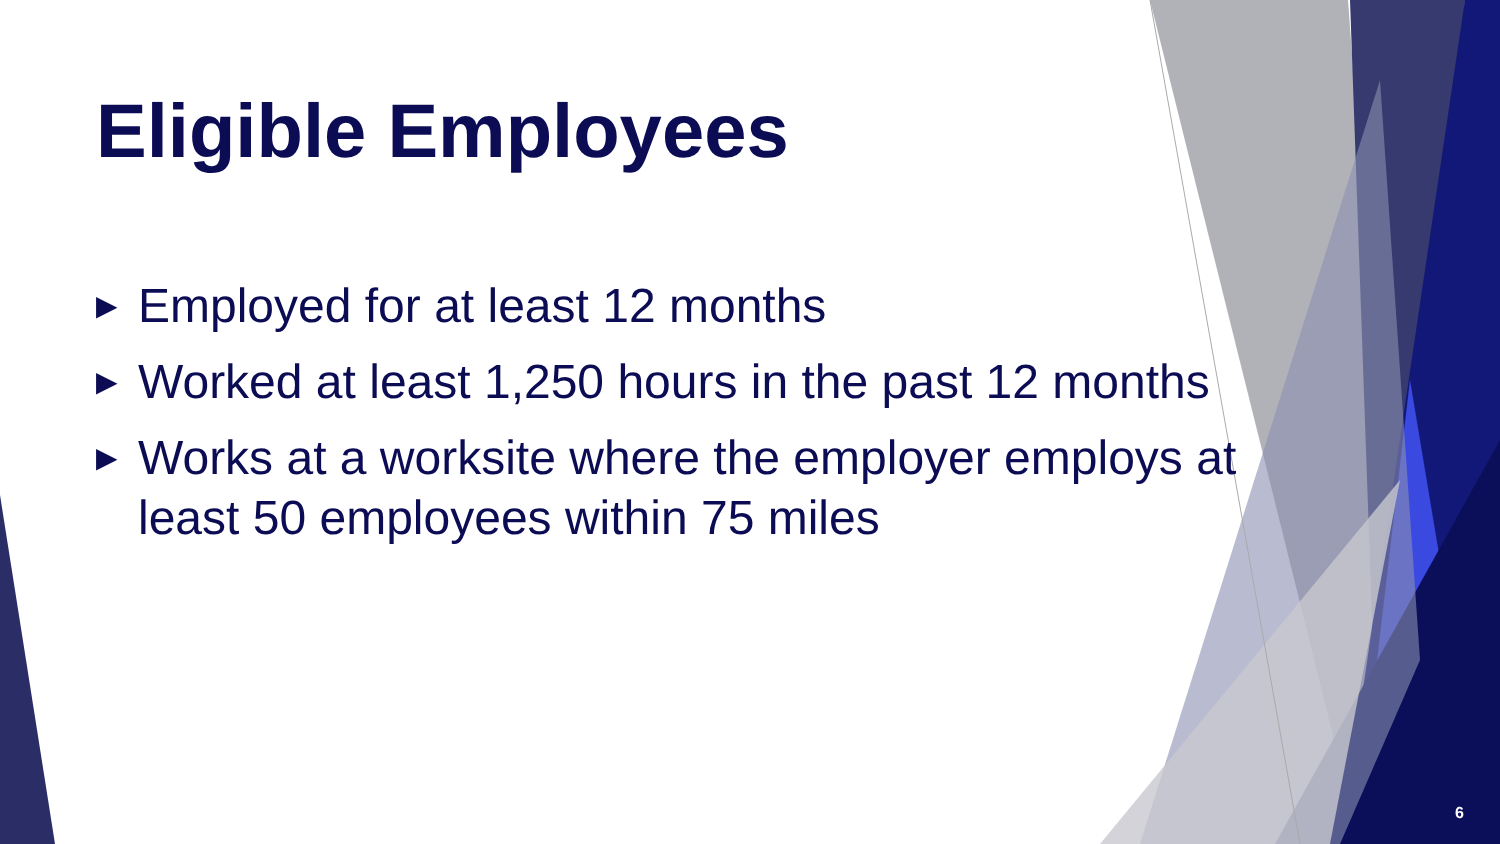Eligible Employees
▶ Employed for at least 12 months
▶ Worked at least 1,250 hours in the past 12 months
▶ Works at a worksite where the employer employs at least 50 employees within 75 miles
6